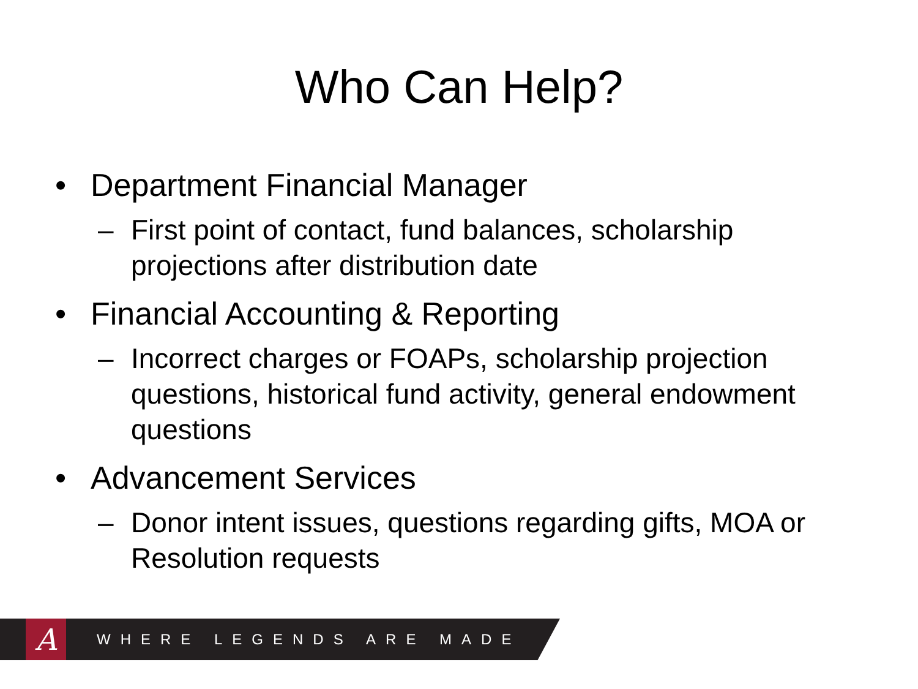Who Can Help?
• Department Financial Manager
– First point of contact, fund balances, scholarship projections after distribution date
• Financial Accounting & Reporting
– Incorrect charges or FOAPs, scholarship projection questions, historical fund activity, general endowment questions
• Advancement Services
– Donor intent issues, questions regarding gifts, MOA or Resolution requests
A
WHERE LEGENDS ARE MADE